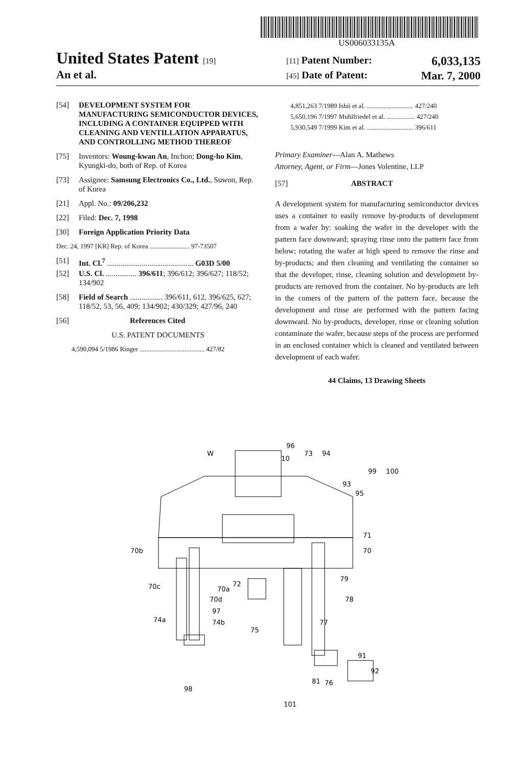US006033135A
United States Patent [19] [11] Patent Number: 6,033,135
An et al. [45] Date of Patent: Mar. 7, 2000
[54] DEVELOPMENT SYSTEM FOR MANUFACTURING SEMICONDUCTOR DEVICES, INCLUDING A CONTAINER EQUIPPED WITH CLEANING AND VENTILLATION APPARATUS, AND CONTROLLING METHOD THEREOF
[75] Inventors: Woung-kwan An, Inchon; Dong-ho Kim, Kyungki-do, both of Rep. of Korea
[73] Assignee: Samsung Electronics Co., Ltd., Suwon, Rep. of Korea
[21] Appl. No.: 09/206,232
[22] Filed: Dec. 7, 1998
[30] Foreign Application Priority Data
Dec. 24, 1997 [KR] Rep. of Korea ........................ 97-73507
[51] Int. Cl.<sup>7</sup> ............................................. G03D 5/00
[52] U.S. Cl. ................ 396/611; 396/612; 396/627; 118/52; 134/902
[58] Field of Search ................. 396/611, 612, 396/625, 627; 118/52, 53, 56, 409; 134/902; 430/329; 427/96, 240
[56] References Cited
U.S. PATENT DOCUMENTS
4,590,094 5/1986 Ringer ....................................... 427/82
4,851,263 7/1989 Ishii et al. ............................ 427/240
5,650,196 7/1997 Muhlfriedel et al. ................. 427/240
5,930,549 7/1999 Kim et al. ............................ 396/611
Primary Examiner—Alan A. Mathews
Attorney, Agent, or Firm—Jones Volentine, LLP
[57] ABSTRACT
A development system for manufacturing semiconductor devices uses a container to easily remove by-products of development from a wafer by: soaking the wafer in the developer with the pattern face downward; spraying rinse onto the pattern face from below; rotating the wafer at high speed to remove the rinse and by-products; and then cleaning and ventilating the container so that the developer, rinse, cleaning solution and development by-products are removed from the container. No by-products are left in the comers of the pattern of the pattern face, because the development and rinse are performed with the pattern facing downward. No by-products, developer, rinse or cleaning solution contaminate the wafer, because steps of the process are performed in an enclosed container which is cleaned and ventilated between development of each wafer.
44 Claims, 13 Drawing Sheets
W
96
10
73
94
99
100
93
95
71
70
70b
70c
70a
72
79
78
70d
97
74a
74b
75
77
91
92
81
76
98
101